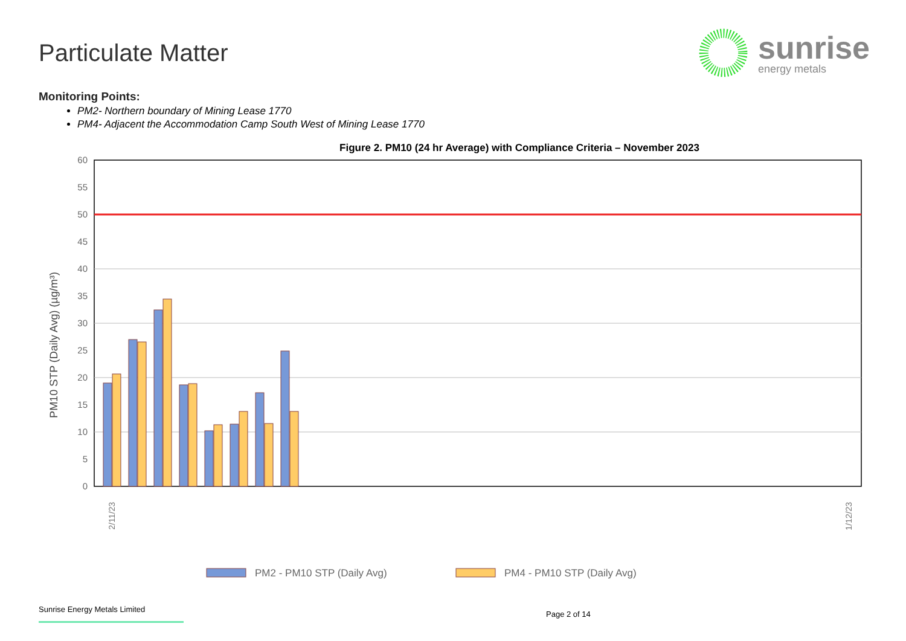Particulate Matter
sunrise
energy metals
Monitoring Points:
PM2- Northern boundary of Mining Lease 1770
PM4- Adjacent the Accommodation Camp South West of Mining Lease 1770
Figure 2. PM10 (24 hr Average) with Compliance Criteria – November 2023
60
55
50
45
40
35
30
25
20
15
10
5
0
PM10 STP (Daily Avg) (µg/m³)
2/11/23
1/12/23
PM2 - PM10 STP (Daily Avg)
PM4 - PM10 STP (Daily Avg)
Sunrise Energy Metals Limited
Page 2 of 14